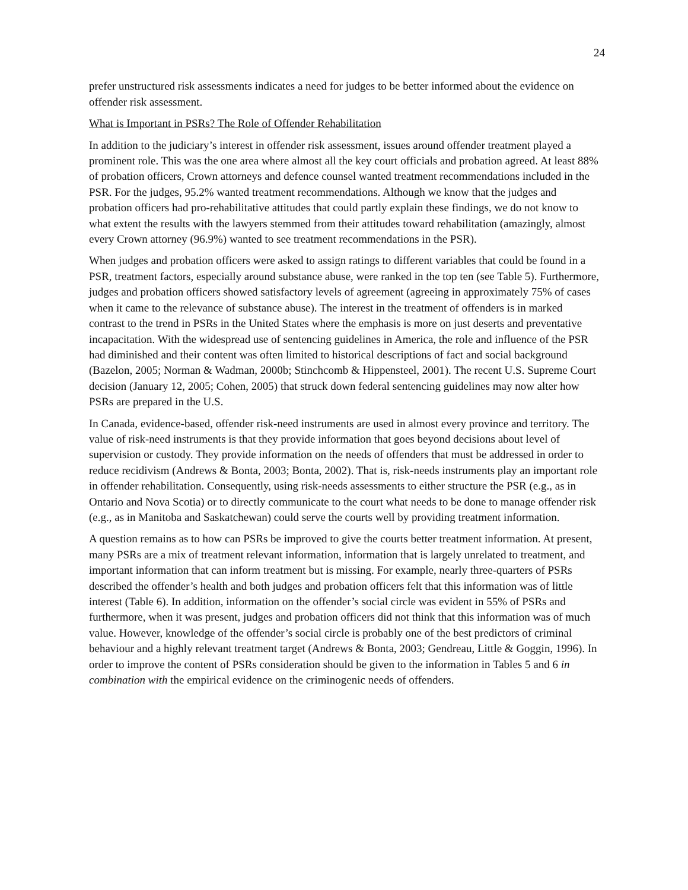24
prefer unstructured risk assessments indicates a need for judges to be better informed about the evidence on offender risk assessment.
What is Important in PSRs? The Role of Offender Rehabilitation
In addition to the judiciary’s interest in offender risk assessment, issues around offender treatment played a prominent role. This was the one area where almost all the key court officials and probation agreed. At least 88% of probation officers, Crown attorneys and defence counsel wanted treatment recommendations included in the PSR. For the judges, 95.2% wanted treatment recommendations. Although we know that the judges and probation officers had pro-rehabilitative attitudes that could partly explain these findings, we do not know to what extent the results with the lawyers stemmed from their attitudes toward rehabilitation (amazingly, almost every Crown attorney (96.9%) wanted to see treatment recommendations in the PSR).
When judges and probation officers were asked to assign ratings to different variables that could be found in a PSR, treatment factors, especially around substance abuse, were ranked in the top ten (see Table 5). Furthermore, judges and probation officers showed satisfactory levels of agreement (agreeing in approximately 75% of cases when it came to the relevance of substance abuse). The interest in the treatment of offenders is in marked contrast to the trend in PSRs in the United States where the emphasis is more on just deserts and preventative incapacitation. With the widespread use of sentencing guidelines in America, the role and influence of the PSR had diminished and their content was often limited to historical descriptions of fact and social background (Bazelon, 2005; Norman & Wadman, 2000b; Stinchcomb & Hippensteel, 2001). The recent U.S. Supreme Court decision (January 12, 2005; Cohen, 2005) that struck down federal sentencing guidelines may now alter how PSRs are prepared in the U.S.
In Canada, evidence-based, offender risk-need instruments are used in almost every province and territory. The value of risk-need instruments is that they provide information that goes beyond decisions about level of supervision or custody. They provide information on the needs of offenders that must be addressed in order to reduce recidivism (Andrews & Bonta, 2003; Bonta, 2002). That is, risk-needs instruments play an important role in offender rehabilitation. Consequently, using risk-needs assessments to either structure the PSR (e.g., as in Ontario and Nova Scotia) or to directly communicate to the court what needs to be done to manage offender risk (e.g., as in Manitoba and Saskatchewan) could serve the courts well by providing treatment information.
A question remains as to how can PSRs be improved to give the courts better treatment information. At present, many PSRs are a mix of treatment relevant information, information that is largely unrelated to treatment, and important information that can inform treatment but is missing. For example, nearly three-quarters of PSRs described the offender’s health and both judges and probation officers felt that this information was of little interest (Table 6). In addition, information on the offender’s social circle was evident in 55% of PSRs and furthermore, when it was present, judges and probation officers did not think that this information was of much value. However, knowledge of the offender’s social circle is probably one of the best predictors of criminal behaviour and a highly relevant treatment target (Andrews & Bonta, 2003; Gendreau, Little & Goggin, 1996). In order to improve the content of PSRs consideration should be given to the information in Tables 5 and 6 in combination with the empirical evidence on the criminogenic needs of offenders.